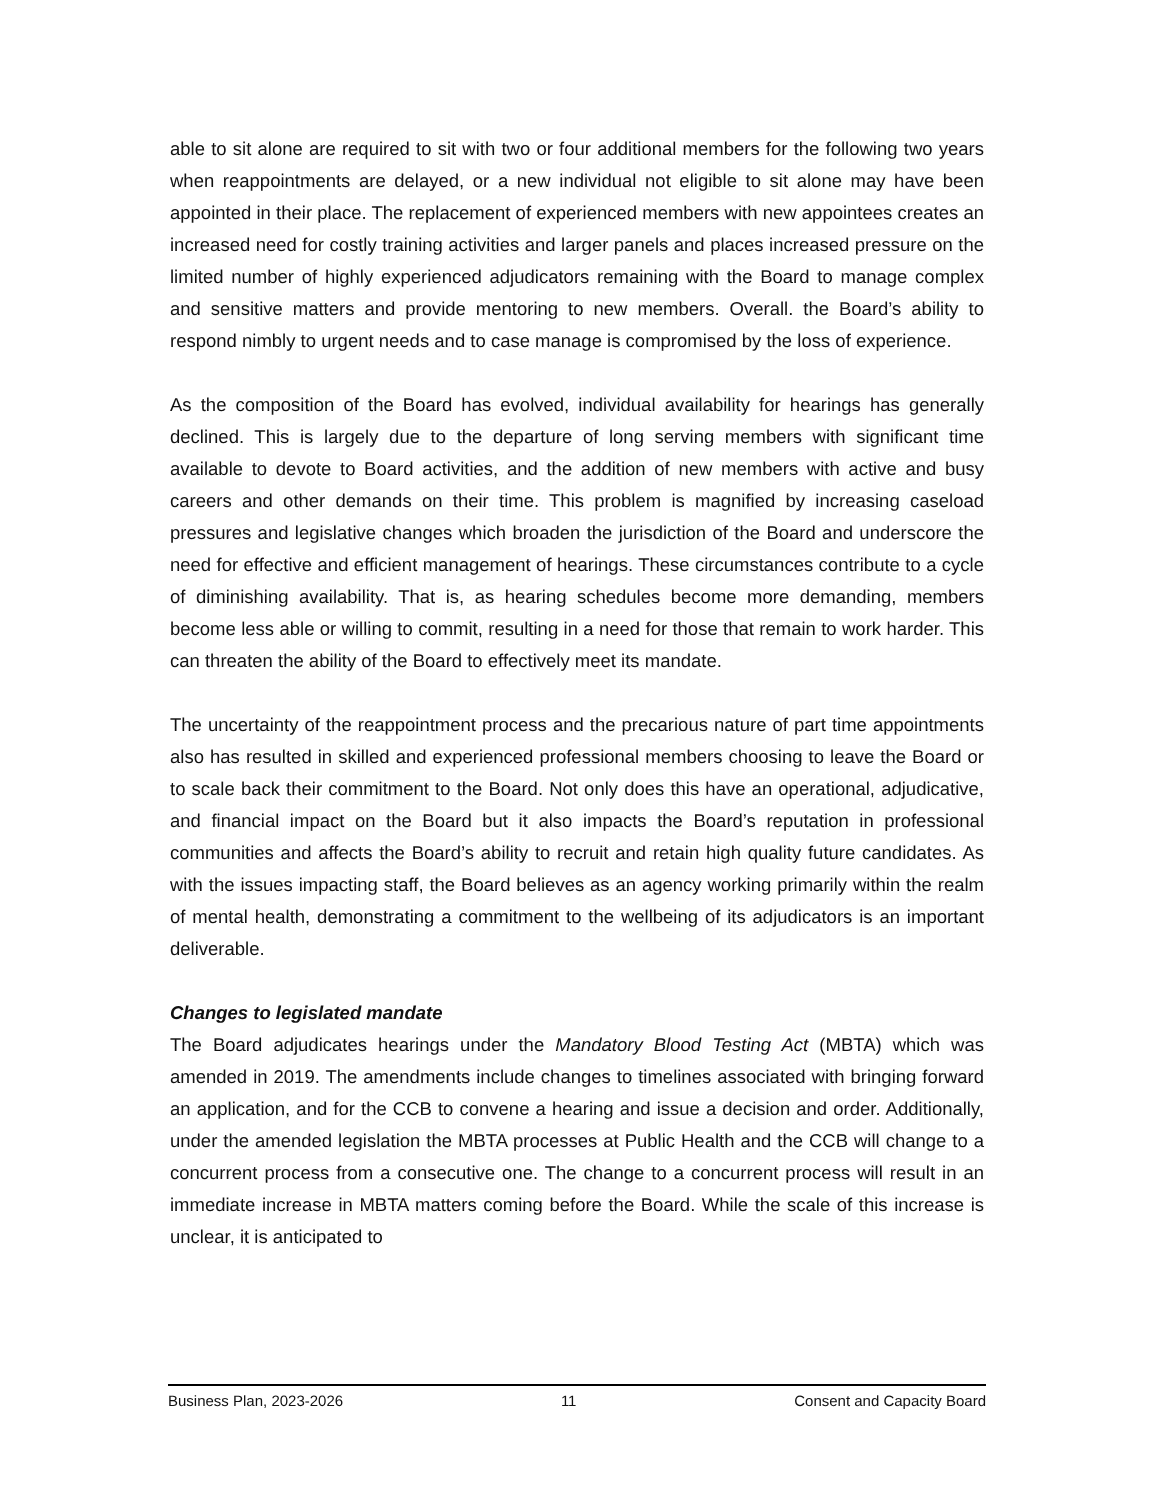able to sit alone are required to sit with two or four additional members for the following two years when reappointments are delayed, or a new individual not eligible to sit alone may have been appointed in their place. The replacement of experienced members with new appointees creates an increased need for costly training activities and larger panels and places increased pressure on the limited number of highly experienced adjudicators remaining with the Board to manage complex and sensitive matters and provide mentoring to new members. Overall. the Board’s ability to respond nimbly to urgent needs and to case manage is compromised by the loss of experience.
As the composition of the Board has evolved, individual availability for hearings has generally declined. This is largely due to the departure of long serving members with significant time available to devote to Board activities, and the addition of new members with active and busy careers and other demands on their time. This problem is magnified by increasing caseload pressures and legislative changes which broaden the jurisdiction of the Board and underscore the need for effective and efficient management of hearings. These circumstances contribute to a cycle of diminishing availability. That is, as hearing schedules become more demanding, members become less able or willing to commit, resulting in a need for those that remain to work harder. This can threaten the ability of the Board to effectively meet its mandate.
The uncertainty of the reappointment process and the precarious nature of part time appointments also has resulted in skilled and experienced professional members choosing to leave the Board or to scale back their commitment to the Board. Not only does this have an operational, adjudicative, and financial impact on the Board but it also impacts the Board’s reputation in professional communities and affects the Board’s ability to recruit and retain high quality future candidates. As with the issues impacting staff, the Board believes as an agency working primarily within the realm of mental health, demonstrating a commitment to the wellbeing of its adjudicators is an important deliverable.
Changes to legislated mandate
The Board adjudicates hearings under the Mandatory Blood Testing Act (MBTA) which was amended in 2019. The amendments include changes to timelines associated with bringing forward an application, and for the CCB to convene a hearing and issue a decision and order. Additionally, under the amended legislation the MBTA processes at Public Health and the CCB will change to a concurrent process from a consecutive one. The change to a concurrent process will result in an immediate increase in MBTA matters coming before the Board. While the scale of this increase is unclear, it is anticipated to
Business Plan, 2023-2026 11 Consent and Capacity Board